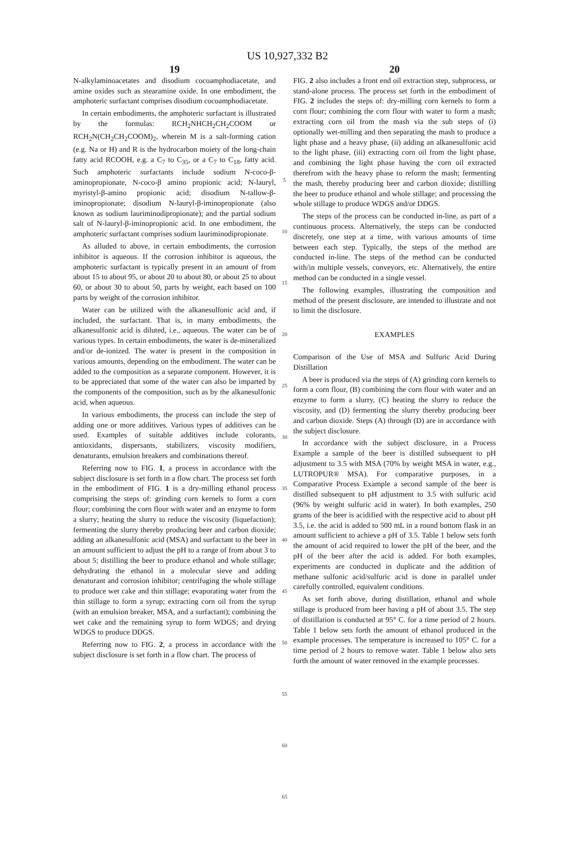US 10,927,332 B2
19
N-alkylaminoacetates and disodium cocoamphodiacetate, and amine oxides such as stearamine oxide. In one embodiment, the amphoteric surfactant comprises disodium cocoamphodiacetate.
In certain embodiments, the amphoteric surfactant is illustrated by the formulas: RCH<sub>2</sub>NHCH<sub>2</sub>CH<sub>2</sub>COOM or RCH<sub>2</sub>N(CH<sub>2</sub>CH<sub>2</sub>COOM)<sub>2</sub>, wherein M is a salt-forming cation (e.g. Na or H) and R is the hydrocarbon moiety of the long-chain fatty acid RCOOH, e.g. a C<sub>7</sub> to C<sub>35</sub>, or a C<sub>7</sub> to C<sub>18</sub>, fatty acid. Such amphoteric surfactants include sodium N-coco-β-aminopropionate, N-coco-β amino propionic acid; N-lauryl, myristyl-β-amino propionic acid; disodium N-tallow-β-iminopropionate; disodium N-lauryl-β-iminopropionate (also known as sodium lauriminodipropionate); and the partial sodium salt of N-lauryl-β-iminopropionic acid. In one embodiment, the amphoteric surfactant comprises sodium lauriminodipropionate.
As alluded to above, in certain embodiments, the corrosion inhibitor is aqueous. If the corrosion inhibitor is aqueous, the amphoteric surfactant is typically present in an amount of from about 15 to about 95, or about 20 to about 80, or about 25 to about 60, or about 30 to about 50, parts by weight, each based on 100 parts by weight of the corrosion inhibitor.
Water can be utilized with the alkanesulfonic acid and, if included, the surfactant. That is, in many embodiments, the alkanesulfonic acid is diluted, i.e., aqueous. The water can be of various types. In certain embodiments, the water is de-mineralized and/or de-ionized. The water is present in the composition in various amounts, depending on the embodiment. The water can be added to the composition as a separate component. However, it is to be appreciated that some of the water can also be imparted by the components of the composition, such as by the alkanesulfonic acid, when aqueous.
In various embodiments, the process can include the step of adding one or more additives. Various types of additives can be used. Examples of suitable additives include colorants, antioxidants, dispersants, stabilizers, viscosity modifiers, denaturants, emulsion breakers and combinations thereof.
Referring now to FIG. 1, a process in accordance with the subject disclosure is set forth in a flow chart. The process set forth in the embodiment of FIG. 1 is a dry-milling ethanol process comprising the steps of: grinding corn kernels to form a corn flour; combining the corn flour with water and an enzyme to form a slurry; heating the slurry to reduce the viscosity (liquefaction); fermenting the slurry thereby producing beer and carbon dioxide; adding an alkanesulfonic acid (MSA) and surfactant to the beer in an amount sufficient to adjust the pH to a range of from about 3 to about 5; distilling the beer to produce ethanol and whole stillage; dehydrating the ethanol in a molecular sieve and adding denaturant and corrosion inhibitor; centrifuging the whole stillage to produce wet cake and thin stillage; evaporating water from the thin stillage to form a syrup; extracting corn oil from the syrup (with an emulsion breaker, MSA, and a surfactant); combining the wet cake and the remaining syrup to form WDGS; and drying WDGS to produce DDGS.
Referring now to FIG. 2, a process in accordance with the subject disclosure is set forth in a flow chart. The process of
5
10
15
20
25
30
35
40
45
50
55
60
65
20
FIG. 2 also includes a front end oil extraction step, subprocess, or stand-alone process. The process set forth in the embodiment of FIG. 2 includes the steps of: dry-milling corn kernels to form a corn flour; combining the corn flour with water to form a mash; extracting corn oil from the mash via the sub steps of (i) optionally wet-milling and then separating the mash to produce a light phase and a heavy phase, (ii) adding an alkanesulfonic acid to the light phase, (iii) extracting corn oil from the light phase, and combining the light phase having the corn oil extracted therefrom with the heavy phase to reform the mash; fermenting the mash, thereby producing beer and carbon dioxide; distilling the beer to produce ethanol and whole stillage; and processing the whole stillage to produce WDGS and/or DDGS.
The steps of the process can be conducted in-line, as part of a continuous process. Alternatively, the steps can be conducted discretely, one step at a time, with various amounts of time between each step. Typically, the steps of the method are conducted in-line. The steps of the method can be conducted with/in multiple vessels, conveyors, etc. Alternatively, the entire method can be conducted in a single vessel.
The following examples, illustrating the composition and method of the present disclosure, are intended to illustrate and not to limit the disclosure.
EXAMPLES
Comparison of the Use of MSA and Sulfuric Acid During Distillation
A beer is produced via the steps of (A) grinding corn kernels to form a corn flour, (B) combining the corn flour with water and an enzyme to form a slurry, (C) heating the slurry to reduce the viscosity, and (D) fermenting the slurry thereby producing beer and carbon dioxide. Steps (A) through (D) are in accordance with the subject disclosure.
In accordance with the subject disclosure, in a Process Example a sample of the beer is distilled subsequent to pH adjustment to 3.5 with MSA (70% by weight MSA in water, e.g., LUTROPUR® MSA). For comparative purposes, in a Comparative Process Example a second sample of the beer is distilled subsequent to pH adjustment to 3.5 with sulfuric acid (96% by weight sulfuric acid in water). In both examples, 250 grams of the beer is acidified with the respective acid to about pH 3.5, i.e. the acid is added to 500 mL in a round bottom flask in an amount sufficient to achieve a pH of 3.5. Table 1 below sets forth the amount of acid required to lower the pH of the beer, and the pH of the beer after the acid is added. For both examples, experiments are conducted in duplicate and the addition of methane sulfonic acid/sulfuric acid is done in parallel under carefully controlled, equivalent conditions.
As set forth above, during distillation, ethanol and whole stillage is produced from beer having a pH of about 3.5. The step of distillation is conducted at 95° C. for a time period of 2 hours. Table 1 below sets forth the amount of ethanol produced in the example processes. The temperature is increased to 105° C. for a time period of 2 hours to remove water. Table 1 below also sets forth the amount of water removed in the example processes.